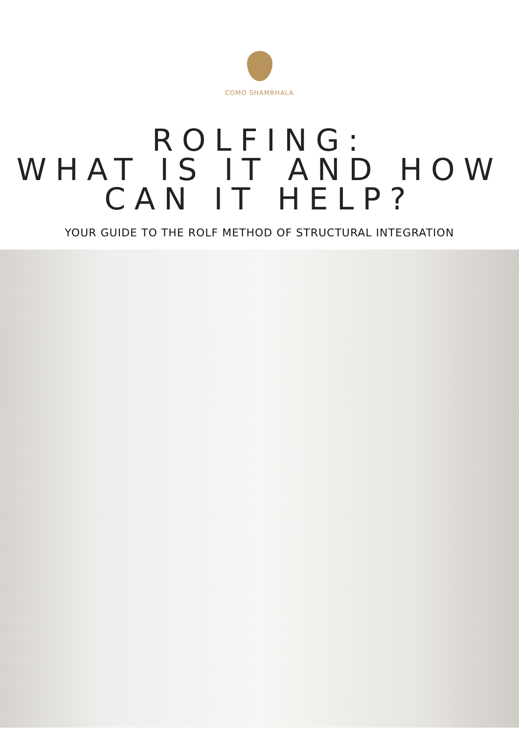COMO SHAMBHALA
ROLFING:
WHAT IS IT AND HOW
CAN IT HELP?
YOUR GUIDE TO THE ROLF METHOD OF STRUCTURAL INTEGRATION